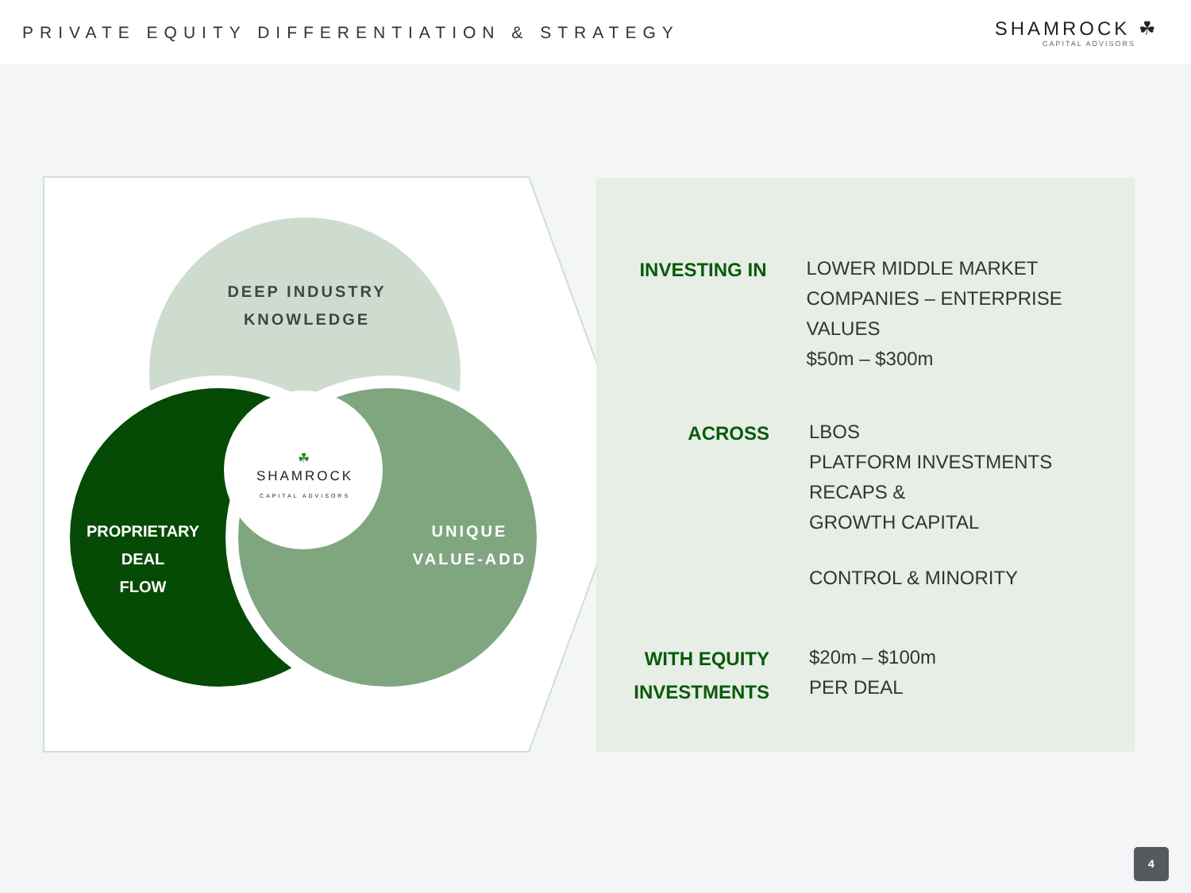PRIVATE EQUITY DIFFERENTIATION & STRATEGY
SHAMROCK ☘
CAPITAL ADVISORS
DEEP INDUSTRY
KNOWLEDGE
PROPRIETARY DEAL
FLOW
UNIQUE
VALUE-ADD
☘
SHAMROCK
CAPITAL ADVISORS
INVESTING IN
LOWER MIDDLE MARKET
COMPANIES – ENTERPRISE VALUES
$50m – $300m
ACROSS
LBOS
PLATFORM INVESTMENTS
RECAPS &
GROWTH CAPITAL
CONTROL & MINORITY
WITH EQUITY
INVESTMENTS
$20m – $100m
PER DEAL
4